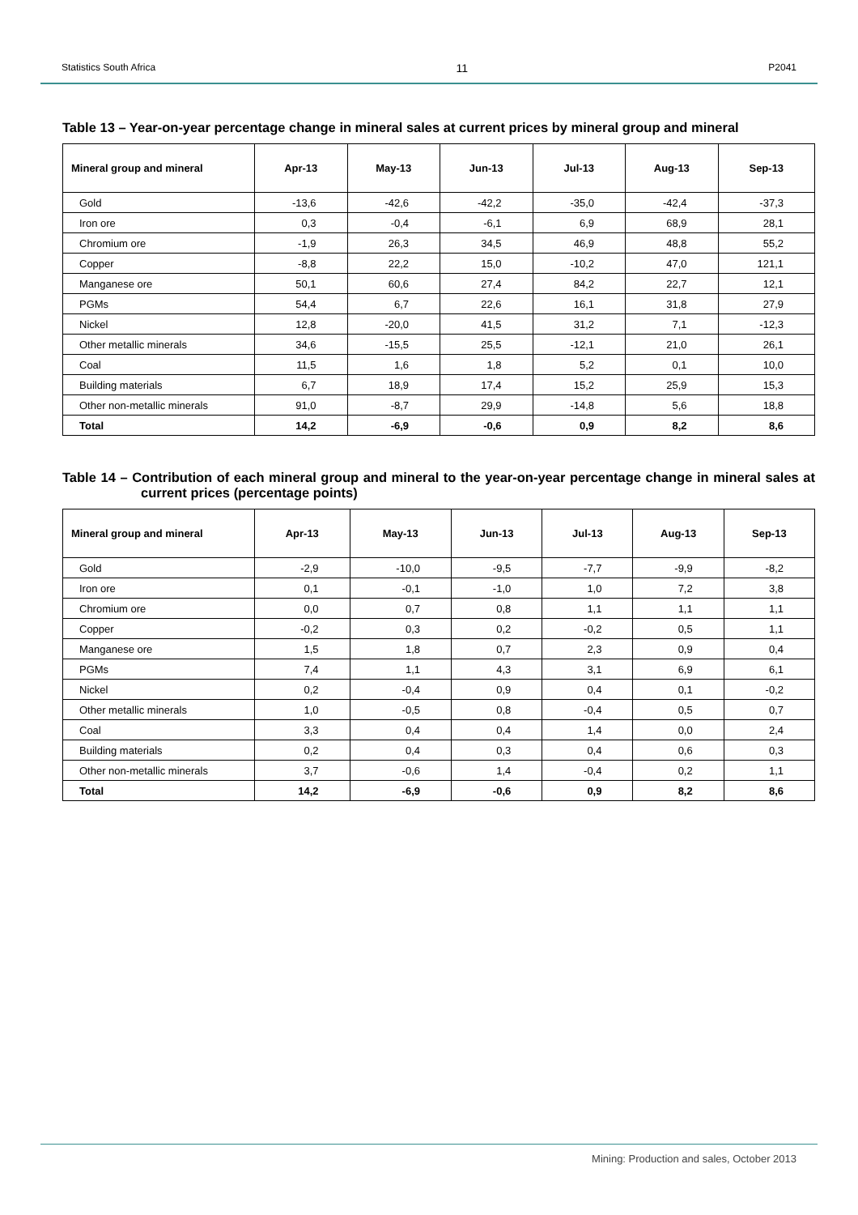Statistics South Africa 11 P2041
Table 13 – Year-on-year percentage change in mineral sales at current prices by mineral group and mineral
| Mineral group and mineral | Apr-13 | May-13 | Jun-13 | Jul-13 | Aug-13 | Sep-13 |
| --- | --- | --- | --- | --- | --- | --- |
| Gold | -13,6 | -42,6 | -42,2 | -35,0 | -42,4 | -37,3 |
| Iron ore | 0,3 | -0,4 | -6,1 | 6,9 | 68,9 | 28,1 |
| Chromium ore | -1,9 | 26,3 | 34,5 | 46,9 | 48,8 | 55,2 |
| Copper | -8,8 | 22,2 | 15,0 | -10,2 | 47,0 | 121,1 |
| Manganese ore | 50,1 | 60,6 | 27,4 | 84,2 | 22,7 | 12,1 |
| PGMs | 54,4 | 6,7 | 22,6 | 16,1 | 31,8 | 27,9 |
| Nickel | 12,8 | -20,0 | 41,5 | 31,2 | 7,1 | -12,3 |
| Other metallic minerals | 34,6 | -15,5 | 25,5 | -12,1 | 21,0 | 26,1 |
| Coal | 11,5 | 1,6 | 1,8 | 5,2 | 0,1 | 10,0 |
| Building materials | 6,7 | 18,9 | 17,4 | 15,2 | 25,9 | 15,3 |
| Other non-metallic minerals | 91,0 | -8,7 | 29,9 | -14,8 | 5,6 | 18,8 |
| Total | 14,2 | -6,9 | -0,6 | 0,9 | 8,2 | 8,6 |
Table 14 – Contribution of each mineral group and mineral to the year-on-year percentage change in mineral sales at current prices (percentage points)
| Mineral group and mineral | Apr-13 | May-13 | Jun-13 | Jul-13 | Aug-13 | Sep-13 |
| --- | --- | --- | --- | --- | --- | --- |
| Gold | -2,9 | -10,0 | -9,5 | -7,7 | -9,9 | -8,2 |
| Iron ore | 0,1 | -0,1 | -1,0 | 1,0 | 7,2 | 3,8 |
| Chromium ore | 0,0 | 0,7 | 0,8 | 1,1 | 1,1 | 1,1 |
| Copper | -0,2 | 0,3 | 0,2 | -0,2 | 0,5 | 1,1 |
| Manganese ore | 1,5 | 1,8 | 0,7 | 2,3 | 0,9 | 0,4 |
| PGMs | 7,4 | 1,1 | 4,3 | 3,1 | 6,9 | 6,1 |
| Nickel | 0,2 | -0,4 | 0,9 | 0,4 | 0,1 | -0,2 |
| Other metallic minerals | 1,0 | -0,5 | 0,8 | -0,4 | 0,5 | 0,7 |
| Coal | 3,3 | 0,4 | 0,4 | 1,4 | 0,0 | 2,4 |
| Building materials | 0,2 | 0,4 | 0,3 | 0,4 | 0,6 | 0,3 |
| Other non-metallic minerals | 3,7 | -0,6 | 1,4 | -0,4 | 0,2 | 1,1 |
| Total | 14,2 | -6,9 | -0,6 | 0,9 | 8,2 | 8,6 |
Mining: Production and sales, October 2013